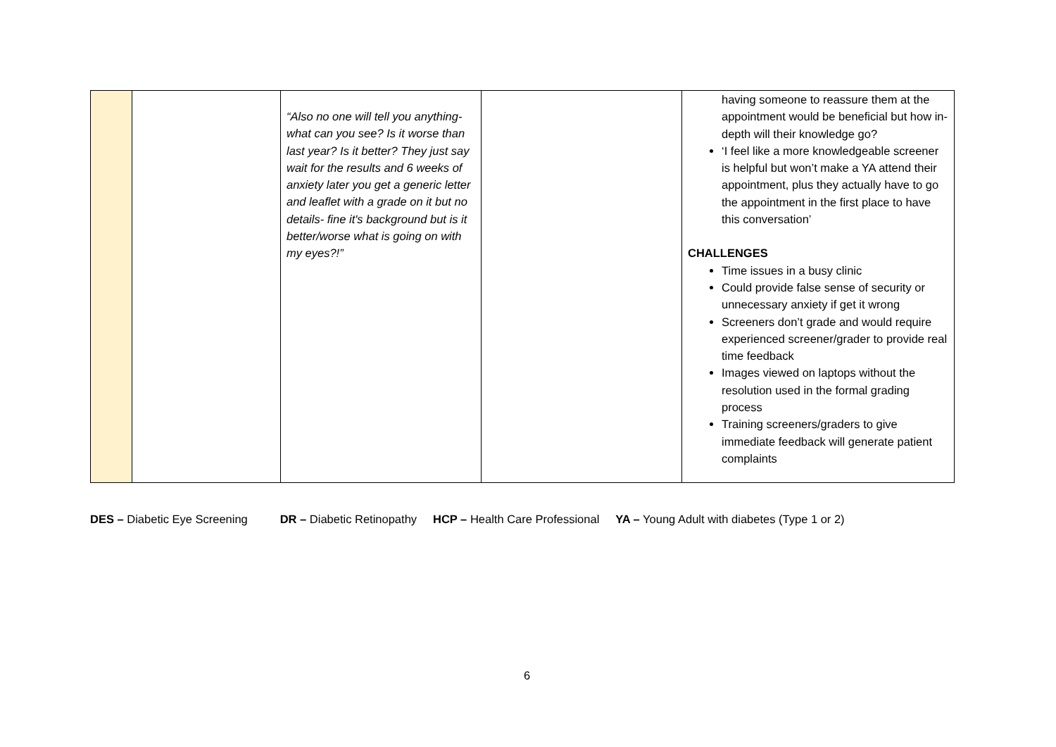| | | “Also no one will tell you anything- what can you see? Is it worse than last year? Is it better? They just say wait for the results and 6 weeks of anxiety later you get a generic letter and leaflet with a grade on it but no details- fine it's background but is it better/worse what is going on with my eyes?!” | | having someone to reassure them at the appointment would be beneficial but how in-depth will their knowledge go? ‘I feel like a more knowledgeable screener is helpful but won’t make a YA attend their appointment, plus they actually have to go the appointment in the first place to have this conversation’ CHALLENGES Time issues in a busy clinic Could provide false sense of security or unnecessary anxiety if get it wrong Screeners don’t grade and would require experienced screener/grader to provide real time feedback Images viewed on laptops without the resolution used in the formal grading process Training screeners/graders to give immediate feedback will generate patient complaints |
DES – Diabetic Eye Screening DR – Diabetic Retinopathy HCP – Health Care Professional YA – Young Adult with diabetes (Type 1 or 2)
6